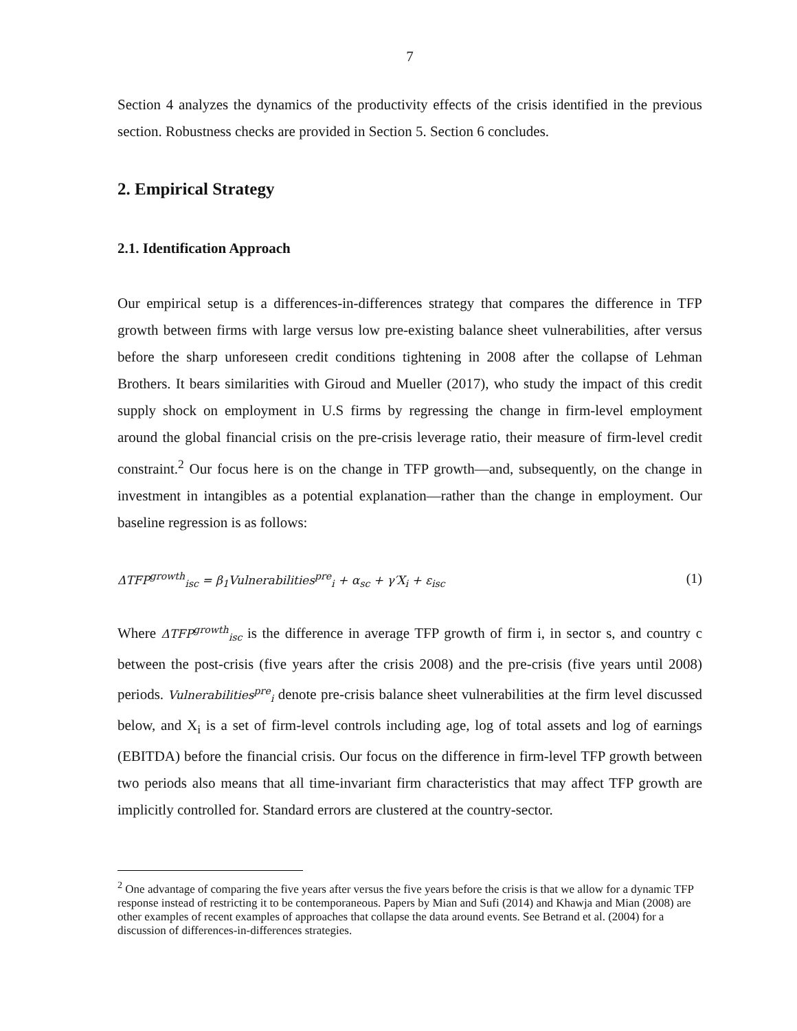7
Section 4 analyzes the dynamics of the productivity effects of the crisis identified in the previous section. Robustness checks are provided in Section 5. Section 6 concludes.
2. Empirical Strategy
2.1. Identification Approach
Our empirical setup is a differences-in-differences strategy that compares the difference in TFP growth between firms with large versus low pre-existing balance sheet vulnerabilities, after versus before the sharp unforeseen credit conditions tightening in 2008 after the collapse of Lehman Brothers. It bears similarities with Giroud and Mueller (2017), who study the impact of this credit supply shock on employment in U.S firms by regressing the change in firm-level employment around the global financial crisis on the pre-crisis leverage ratio, their measure of firm-level credit constraint.<sup>2</sup> Our focus here is on the change in TFP growth—and, subsequently, on the change in investment in intangibles as a potential explanation—rather than the change in employment. Our baseline regression is as follows:
ΔTFP<sup>growth</sup><sub>isc</sub> = β<sub>1</sub>Vulnerabilities<sup>pre</sup><sub>i</sub> + α<sub>sc</sub> + γ′X<sub>i</sub> + ε<sub>isc</sub> (1)
Where ΔTFP<sup>growth</sup><sub>isc</sub> is the difference in average TFP growth of firm i, in sector s, and country c between the post-crisis (five years after the crisis 2008) and the pre-crisis (five years until 2008) periods. Vulnerabilities<sup>pre</sup><sub>i</sub> denote pre-crisis balance sheet vulnerabilities at the firm level discussed below, and X<sub>i</sub> is a set of firm-level controls including age, log of total assets and log of earnings (EBITDA) before the financial crisis. Our focus on the difference in firm-level TFP growth between two periods also means that all time-invariant firm characteristics that may affect TFP growth are implicitly controlled for. Standard errors are clustered at the country-sector.
<sup>2</sup> One advantage of comparing the five years after versus the five years before the crisis is that we allow for a dynamic TFP response instead of restricting it to be contemporaneous. Papers by Mian and Sufi (2014) and Khawja and Mian (2008) are other examples of recent examples of approaches that collapse the data around events. See Betrand et al. (2004) for a discussion of differences-in-differences strategies.